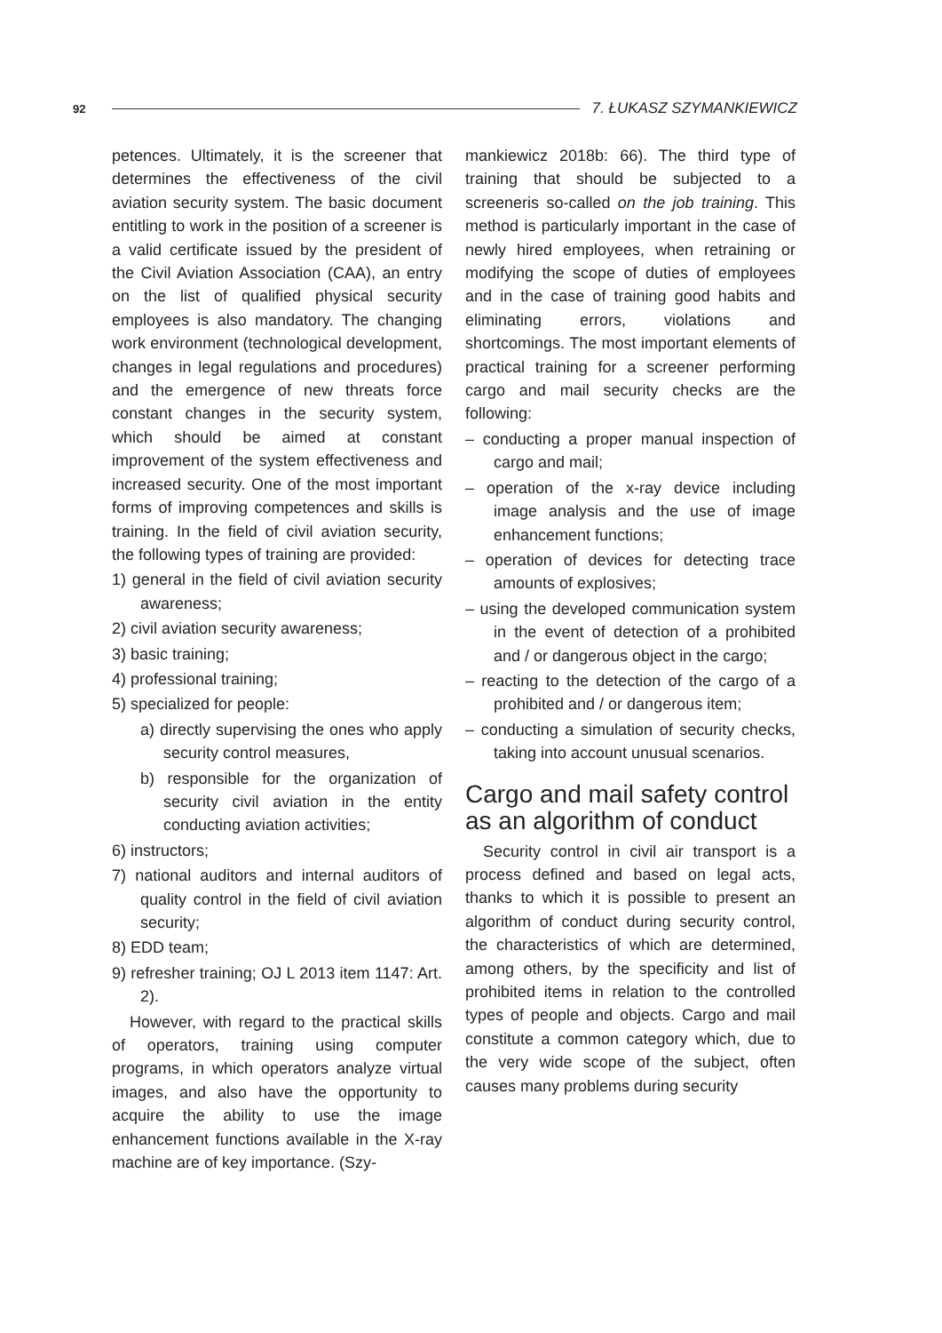92 7. ŁUKASZ SZYMANKIEWICZ
petences. Ultimately, it is the screener that determines the effectiveness of the civil aviation security system. The basic document entitling to work in the position of a screener is a valid certificate issued by the president of the Civil Aviation Association (CAA), an entry on the list of qualified physical security employees is also mandatory. The changing work environment (technological development, changes in legal regulations and procedures) and the emergence of new threats force constant changes in the security system, which should be aimed at constant improvement of the system effectiveness and increased security. One of the most important forms of improving competences and skills is training. In the field of civil aviation security, the following types of training are provided:
1) general in the field of civil aviation security awareness;
2) civil aviation security awareness;
3) basic training;
4) professional training;
5) specialized for people:
a) directly supervising the ones who apply security control measures,
b) responsible for the organization of security civil aviation in the entity conducting aviation activities;
6) instructors;
7) national auditors and internal auditors of quality control in the field of civil aviation security;
8) EDD team;
9) refresher training; OJ L 2013 item 1147: Art. 2).
However, with regard to the practical skills of operators, training using computer programs, in which operators analyze virtual images, and also have the opportunity to acquire the ability to use the image enhancement functions available in the X-ray machine are of key importance. (Szy-
mankiewicz 2018b: 66). The third type of training that should be subjected to a screeneris so-called on the job training. This method is particularly important in the case of newly hired employees, when retraining or modifying the scope of duties of employees and in the case of training good habits and eliminating errors, violations and shortcomings. The most important elements of practical training for a screener performing cargo and mail security checks are the following:
– conducting a proper manual inspection of cargo and mail;
– operation of the x-ray device including image analysis and the use of image enhancement functions;
– operation of devices for detecting trace amounts of explosives;
– using the developed communication system in the event of detection of a prohibited and / or dangerous object in the cargo;
– reacting to the detection of the cargo of a prohibited and / or dangerous item;
– conducting a simulation of security checks, taking into account unusual scenarios.
Cargo and mail safety control as an algorithm of conduct
Security control in civil air transport is a process defined and based on legal acts, thanks to which it is possible to present an algorithm of conduct during security control, the characteristics of which are determined, among others, by the specificity and list of prohibited items in relation to the controlled types of people and objects. Cargo and mail constitute a common category which, due to the very wide scope of the subject, often causes many problems during security